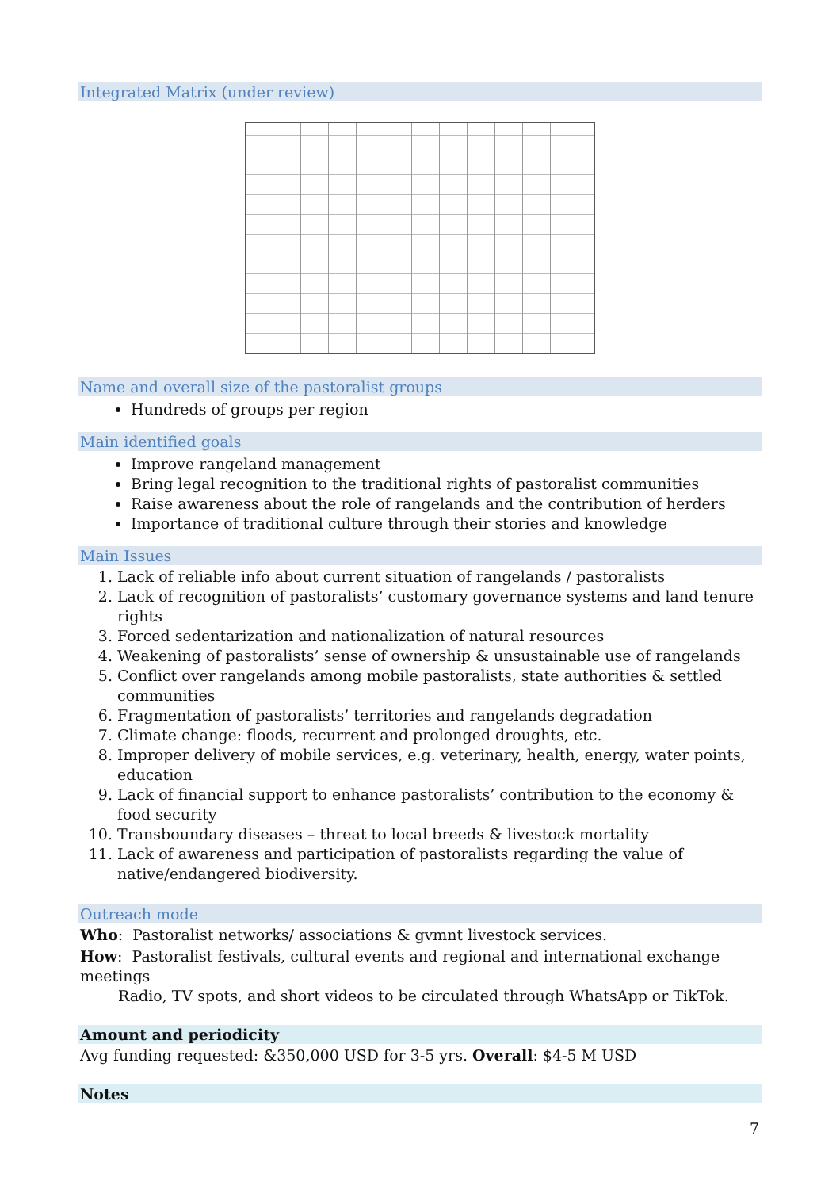Integrated Matrix (under review)
Name and overall size of the pastoralist groups
Hundreds of groups per region
Main identified goals
Improve rangeland management
Bring legal recognition to the traditional rights of pastoralist communities
Raise awareness about the role of rangelands and the contribution of herders
Importance of traditional culture through their stories and knowledge
Main Issues
1. Lack of reliable info about current situation of rangelands / pastoralists
2. Lack of recognition of pastoralists’ customary governance systems and land tenure rights
3. Forced sedentarization and nationalization of natural resources
4. Weakening of pastoralists’ sense of ownership & unsustainable use of rangelands
5. Conflict over rangelands among mobile pastoralists, state authorities & settled communities
6. Fragmentation of pastoralists’ territories and rangelands degradation
7. Climate change: floods, recurrent and prolonged droughts, etc.
8. Improper delivery of mobile services, e.g. veterinary, health, energy, water points, education
9. Lack of financial support to enhance pastoralists’ contribution to the economy & food security
10. Transboundary diseases – threat to local breeds & livestock mortality
11. Lack of awareness and participation of pastoralists regarding the value of native/endangered biodiversity.
Outreach mode
Who: Pastoralist networks/ associations & gvmnt livestock services.
How: Pastoralist festivals, cultural events and regional and international exchange meetings
Radio, TV spots, and short videos to be circulated through WhatsApp or TikTok.
Amount and periodicity
Avg funding requested: &350,000 USD for 3-5 yrs. Overall: $4-5 M USD
Notes
7